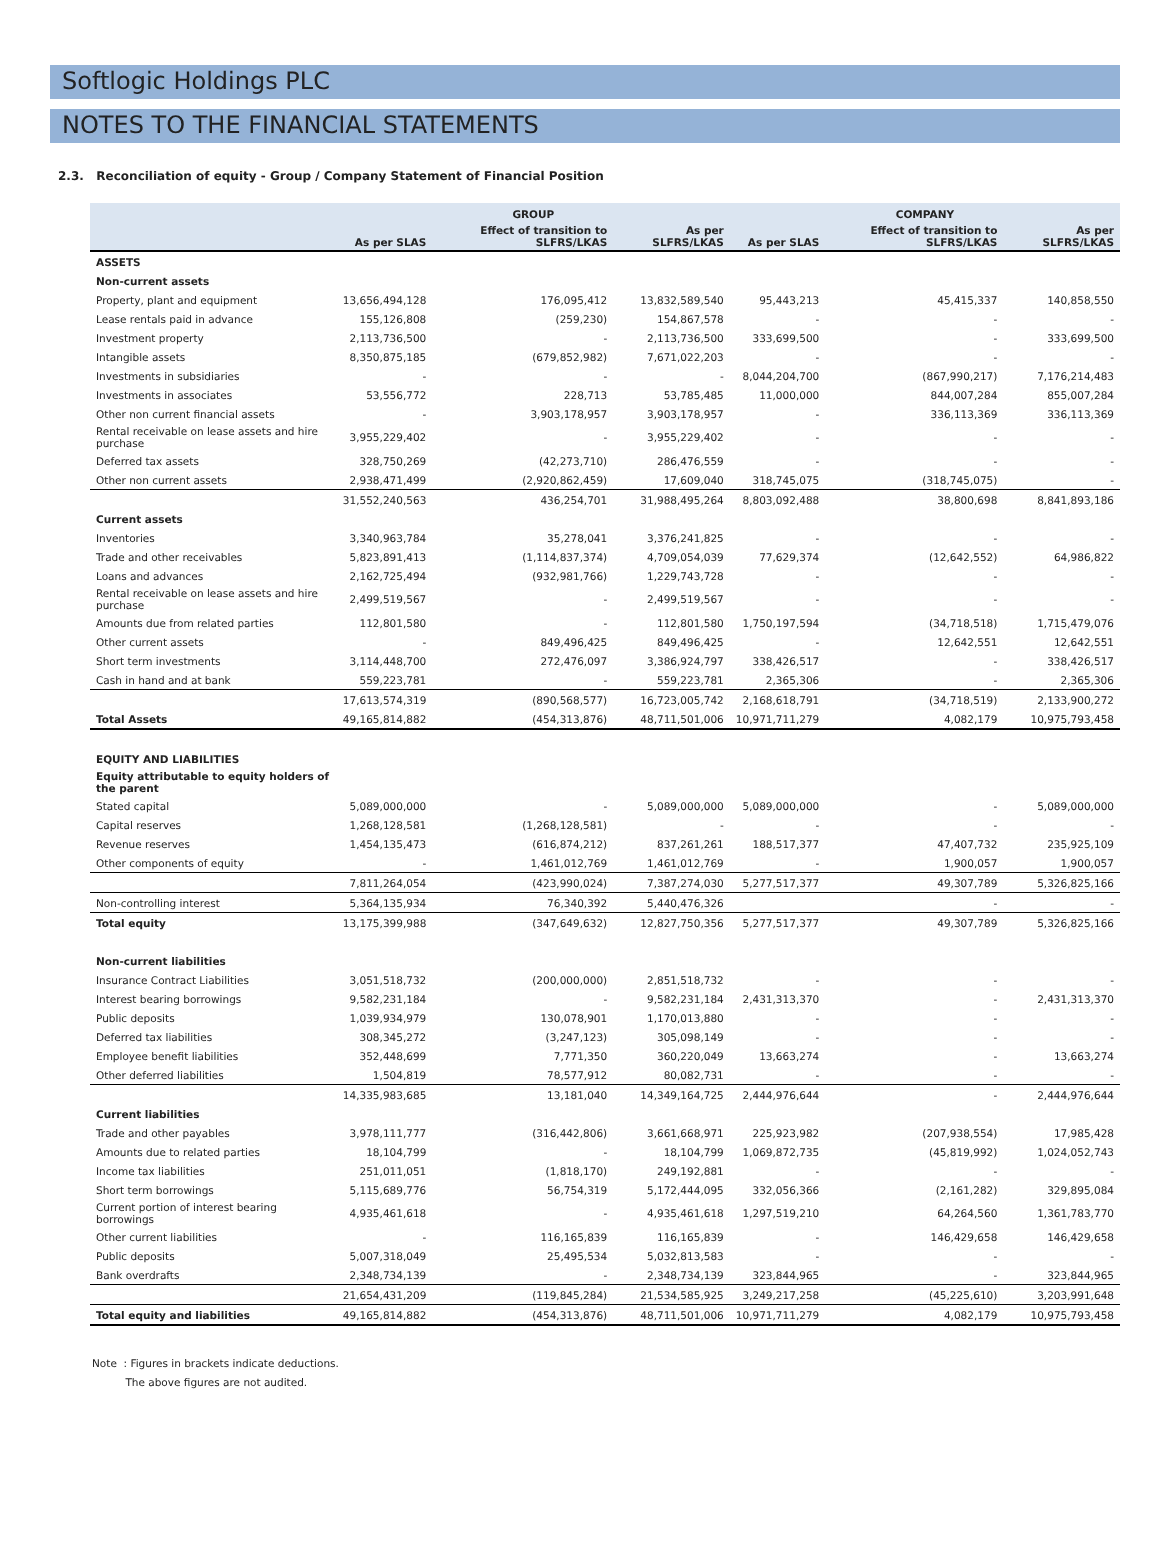Softlogic Holdings PLC
NOTES TO THE FINANCIAL STATEMENTS
2.3. Reconciliation of equity - Group / Company Statement of Financial Position
| | GROUP | | | COMPANY | | |
| --- | --- | --- | --- | --- | --- | --- |
| | As per SLAS | Effect of transition to SLFRS/LKAS | As per SLFRS/LKAS | As per SLAS | Effect of transition to SLFRS/LKAS | As per SLFRS/LKAS |
| ASSETS | | | | | | |
| Non-current assets | | | | | | |
| Property, plant and equipment | 13,656,494,128 | 176,095,412 | 13,832,589,540 | 95,443,213 | 45,415,337 | 140,858,550 |
| Lease rentals paid in advance | 155,126,808 | (259,230) | 154,867,578 | - | - | - |
| Investment property | 2,113,736,500 | - | 2,113,736,500 | 333,699,500 | - | 333,699,500 |
| Intangible assets | 8,350,875,185 | (679,852,982) | 7,671,022,203 | - | - | - |
| Investments in subsidiaries | - | - | - | 8,044,204,700 | (867,990,217) | 7,176,214,483 |
| Investments in associates | 53,556,772 | 228,713 | 53,785,485 | 11,000,000 | 844,007,284 | 855,007,284 |
| Other non current financial assets | - | 3,903,178,957 | 3,903,178,957 | - | 336,113,369 | 336,113,369 |
| Rental receivable on lease assets and hire purchase | 3,955,229,402 | - | 3,955,229,402 | - | - | - |
| Deferred tax assets | 328,750,269 | (42,273,710) | 286,476,559 | - | - | - |
| Other non current assets | 2,938,471,499 | (2,920,862,459) | 17,609,040 | 318,745,075 | (318,745,075) | - |
| | 31,552,240,563 | 436,254,701 | 31,988,495,264 | 8,803,092,488 | 38,800,698 | 8,841,893,186 |
| Current assets | | | | | | |
| Inventories | 3,340,963,784 | 35,278,041 | 3,376,241,825 | - | - | - |
| Trade and other receivables | 5,823,891,413 | (1,114,837,374) | 4,709,054,039 | 77,629,374 | (12,642,552) | 64,986,822 |
| Loans and advances | 2,162,725,494 | (932,981,766) | 1,229,743,728 | - | - | - |
| Rental receivable on lease assets and hire purchase | 2,499,519,567 | - | 2,499,519,567 | - | - | - |
| Amounts due from related parties | 112,801,580 | - | 112,801,580 | 1,750,197,594 | (34,718,518) | 1,715,479,076 |
| Other current assets | - | 849,496,425 | 849,496,425 | - | 12,642,551 | 12,642,551 |
| Short term investments | 3,114,448,700 | 272,476,097 | 3,386,924,797 | 338,426,517 | - | 338,426,517 |
| Cash in hand and at bank | 559,223,781 | - | 559,223,781 | 2,365,306 | - | 2,365,306 |
| | 17,613,574,319 | (890,568,577) | 16,723,005,742 | 2,168,618,791 | (34,718,519) | 2,133,900,272 |
| Total Assets | 49,165,814,882 | (454,313,876) | 48,711,501,006 | 10,971,711,279 | 4,082,179 | 10,975,793,458 |
| EQUITY AND LIABILITIES | | | | | | |
| Equity attributable to equity holders of the parent | | | | | | |
| Stated capital | 5,089,000,000 | - | 5,089,000,000 | 5,089,000,000 | - | 5,089,000,000 |
| Capital reserves | 1,268,128,581 | (1,268,128,581) | - | - | - | - |
| Revenue reserves | 1,454,135,473 | (616,874,212) | 837,261,261 | 188,517,377 | 47,407,732 | 235,925,109 |
| Other components of equity | - | 1,461,012,769 | 1,461,012,769 | - | 1,900,057 | 1,900,057 |
| | 7,811,264,054 | (423,990,024) | 7,387,274,030 | 5,277,517,377 | 49,307,789 | 5,326,825,166 |
| Non-controlling interest | 5,364,135,934 | 76,340,392 | 5,440,476,326 | | - | - |
| Total equity | 13,175,399,988 | (347,649,632) | 12,827,750,356 | 5,277,517,377 | 49,307,789 | 5,326,825,166 |
| Non-current liabilities | | | | | | |
| Insurance Contract Liabilities | 3,051,518,732 | (200,000,000) | 2,851,518,732 | - | - | - |
| Interest bearing borrowings | 9,582,231,184 | - | 9,582,231,184 | 2,431,313,370 | - | 2,431,313,370 |
| Public deposits | 1,039,934,979 | 130,078,901 | 1,170,013,880 | - | - | - |
| Deferred tax liabilities | 308,345,272 | (3,247,123) | 305,098,149 | - | - | - |
| Employee benefit liabilities | 352,448,699 | 7,771,350 | 360,220,049 | 13,663,274 | - | 13,663,274 |
| Other deferred liabilities | 1,504,819 | 78,577,912 | 80,082,731 | - | - | - |
| | 14,335,983,685 | 13,181,040 | 14,349,164,725 | 2,444,976,644 | - | 2,444,976,644 |
| Current liabilities | | | | | | |
| Trade and other payables | 3,978,111,777 | (316,442,806) | 3,661,668,971 | 225,923,982 | (207,938,554) | 17,985,428 |
| Amounts due to related parties | 18,104,799 | - | 18,104,799 | 1,069,872,735 | (45,819,992) | 1,024,052,743 |
| Income tax liabilities | 251,011,051 | (1,818,170) | 249,192,881 | - | - | - |
| Short term borrowings | 5,115,689,776 | 56,754,319 | 5,172,444,095 | 332,056,366 | (2,161,282) | 329,895,084 |
| Current portion of interest bearing borrowings | 4,935,461,618 | - | 4,935,461,618 | 1,297,519,210 | 64,264,560 | 1,361,783,770 |
| Other current liabilities | - | 116,165,839 | 116,165,839 | - | 146,429,658 | 146,429,658 |
| Public deposits | 5,007,318,049 | 25,495,534 | 5,032,813,583 | - | - | - |
| Bank overdrafts | 2,348,734,139 | - | 2,348,734,139 | 323,844,965 | - | 323,844,965 |
| | 21,654,431,209 | (119,845,284) | 21,534,585,925 | 3,249,217,258 | (45,225,610) | 3,203,991,648 |
| Total equity and liabilities | 49,165,814,882 | (454,313,876) | 48,711,501,006 | 10,971,711,279 | 4,082,179 | 10,975,793,458 |
Note : Figures in brackets indicate deductions.
The above figures are not audited.